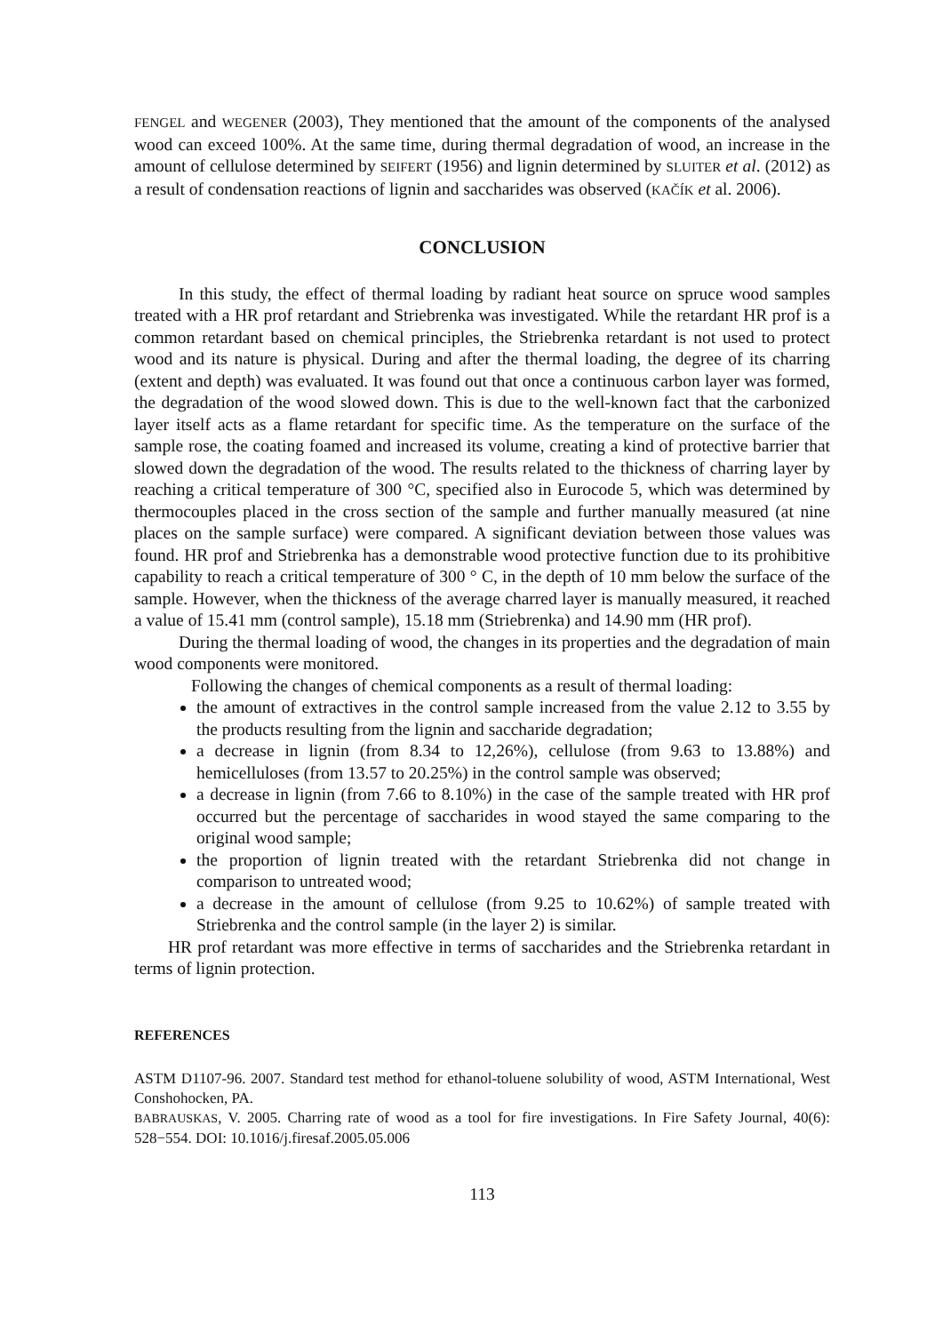FENGEL and WEGENER (2003), They mentioned that the amount of the components of the analysed wood can exceed 100%. At the same time, during thermal degradation of wood, an increase in the amount of cellulose determined by SEIFERT (1956) and lignin determined by SLUITER et al. (2012) as a result of condensation reactions of lignin and saccharides was observed (KAČÍK et al. 2006).
CONCLUSION
In this study, the effect of thermal loading by radiant heat source on spruce wood samples treated with a HR prof retardant and Striebrenka was investigated. While the retardant HR prof is a common retardant based on chemical principles, the Striebrenka retardant is not used to protect wood and its nature is physical. During and after the thermal loading, the degree of its charring (extent and depth) was evaluated. It was found out that once a continuous carbon layer was formed, the degradation of the wood slowed down. This is due to the well-known fact that the carbonized layer itself acts as a flame retardant for specific time. As the temperature on the surface of the sample rose, the coating foamed and increased its volume, creating a kind of protective barrier that slowed down the degradation of the wood. The results related to the thickness of charring layer by reaching a critical temperature of 300 °C, specified also in Eurocode 5, which was determined by thermocouples placed in the cross section of the sample and further manually measured (at nine places on the sample surface) were compared. A significant deviation between those values was found. HR prof and Striebrenka has a demonstrable wood protective function due to its prohibitive capability to reach a critical temperature of 300 ° C, in the depth of 10 mm below the surface of the sample. However, when the thickness of the average charred layer is manually measured, it reached a value of 15.41 mm (control sample), 15.18 mm (Striebrenka) and 14.90 mm (HR prof).
During the thermal loading of wood, the changes in its properties and the degradation of main wood components were monitored.
Following the changes of chemical components as a result of thermal loading:
the amount of extractives in the control sample increased from the value 2.12 to 3.55 by the products resulting from the lignin and saccharide degradation;
a decrease in lignin (from 8.34 to 12,26%), cellulose (from 9.63 to 13.88%) and hemicelluloses (from 13.57 to 20.25%) in the control sample was observed;
a decrease in lignin (from 7.66 to 8.10%) in the case of the sample treated with HR prof occurred but the percentage of saccharides in wood stayed the same comparing to the original wood sample;
the proportion of lignin treated with the retardant Striebrenka did not change in comparison to untreated wood;
a decrease in the amount of cellulose (from 9.25 to 10.62%) of sample treated with Striebrenka and the control sample (in the layer 2) is similar.
HR prof retardant was more effective in terms of saccharides and the Striebrenka retardant in terms of lignin protection.
REFERENCES
ASTM D1107-96. 2007. Standard test method for ethanol-toluene solubility of wood, ASTM International, West Conshohocken, PA.
BABRAUSKAS, V. 2005. Charring rate of wood as a tool for fire investigations. In Fire Safety Journal, 40(6): 528−554. DOI: 10.1016/j.firesaf.2005.05.006
113